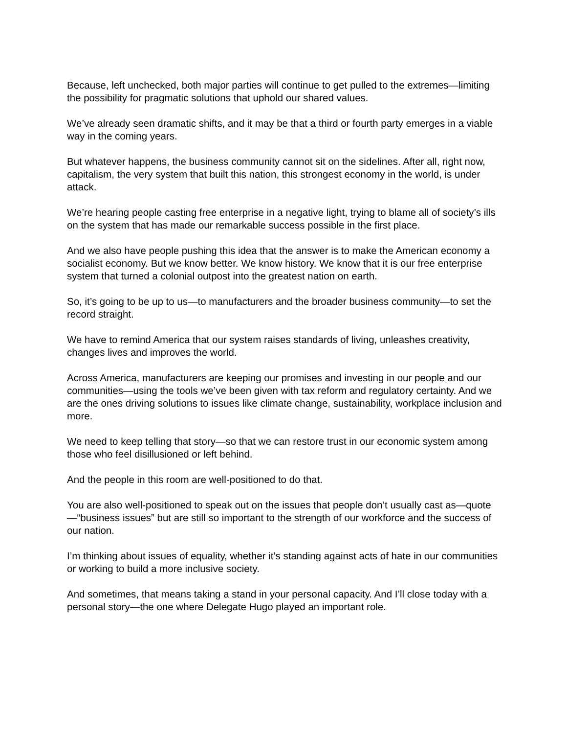Because, left unchecked, both major parties will continue to get pulled to the extremes—limiting the possibility for pragmatic solutions that uphold our shared values.
We’ve already seen dramatic shifts, and it may be that a third or fourth party emerges in a viable way in the coming years.
But whatever happens, the business community cannot sit on the sidelines. After all, right now, capitalism, the very system that built this nation, this strongest economy in the world, is under attack.
We’re hearing people casting free enterprise in a negative light, trying to blame all of society’s ills on the system that has made our remarkable success possible in the first place.
And we also have people pushing this idea that the answer is to make the American economy a socialist economy. But we know better. We know history. We know that it is our free enterprise system that turned a colonial outpost into the greatest nation on earth.
So, it’s going to be up to us—to manufacturers and the broader business community—to set the record straight.
We have to remind America that our system raises standards of living, unleashes creativity, changes lives and improves the world.
Across America, manufacturers are keeping our promises and investing in our people and our communities—using the tools we’ve been given with tax reform and regulatory certainty. And we are the ones driving solutions to issues like climate change, sustainability, workplace inclusion and more.
We need to keep telling that story—so that we can restore trust in our economic system among those who feel disillusioned or left behind.
And the people in this room are well-positioned to do that.
You are also well-positioned to speak out on the issues that people don’t usually cast as—quote—“business issues” but are still so important to the strength of our workforce and the success of our nation.
I’m thinking about issues of equality, whether it’s standing against acts of hate in our communities or working to build a more inclusive society.
And sometimes, that means taking a stand in your personal capacity. And I’ll close today with a personal story—the one where Delegate Hugo played an important role.